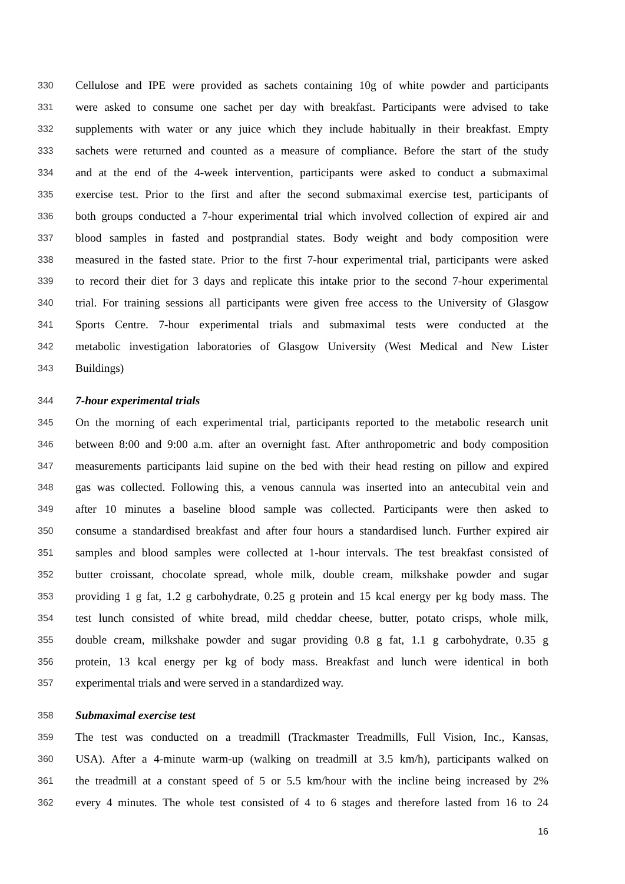330 Cellulose and IPE were provided as sachets containing 10g of white powder and participants
331 were asked to consume one sachet per day with breakfast. Participants were advised to take
332 supplements with water or any juice which they include habitually in their breakfast. Empty
333 sachets were returned and counted as a measure of compliance. Before the start of the study
334 and at the end of the 4-week intervention, participants were asked to conduct a submaximal
335 exercise test. Prior to the first and after the second submaximal exercise test, participants of
336 both groups conducted a 7-hour experimental trial which involved collection of expired air and
337 blood samples in fasted and postprandial states. Body weight and body composition were
338 measured in the fasted state. Prior to the first 7-hour experimental trial, participants were asked
339 to record their diet for 3 days and replicate this intake prior to the second 7-hour experimental
340 trial. For training sessions all participants were given free access to the University of Glasgow
341 Sports Centre. 7-hour experimental trials and submaximal tests were conducted at the
342 metabolic investigation laboratories of Glasgow University (West Medical and New Lister
343 Buildings)
344 7-hour experimental trials
345 On the morning of each experimental trial, participants reported to the metabolic research unit
346 between 8:00 and 9:00 a.m. after an overnight fast. After anthropometric and body composition
347 measurements participants laid supine on the bed with their head resting on pillow and expired
348 gas was collected. Following this, a venous cannula was inserted into an antecubital vein and
349 after 10 minutes a baseline blood sample was collected. Participants were then asked to
350 consume a standardised breakfast and after four hours a standardised lunch. Further expired air
351 samples and blood samples were collected at 1-hour intervals. The test breakfast consisted of
352 butter croissant, chocolate spread, whole milk, double cream, milkshake powder and sugar
353 providing 1 g fat, 1.2 g carbohydrate, 0.25 g protein and 15 kcal energy per kg body mass. The
354 test lunch consisted of white bread, mild cheddar cheese, butter, potato crisps, whole milk,
355 double cream, milkshake powder and sugar providing 0.8 g fat, 1.1 g carbohydrate, 0.35 g
356 protein, 13 kcal energy per kg of body mass. Breakfast and lunch were identical in both
357 experimental trials and were served in a standardized way.
358 Submaximal exercise test
359 The test was conducted on a treadmill (Trackmaster Treadmills, Full Vision, Inc., Kansas,
360 USA). After a 4-minute warm-up (walking on treadmill at 3.5 km/h), participants walked on
361 the treadmill at a constant speed of 5 or 5.5 km/hour with the incline being increased by 2%
362 every 4 minutes. The whole test consisted of 4 to 6 stages and therefore lasted from 16 to 24
16